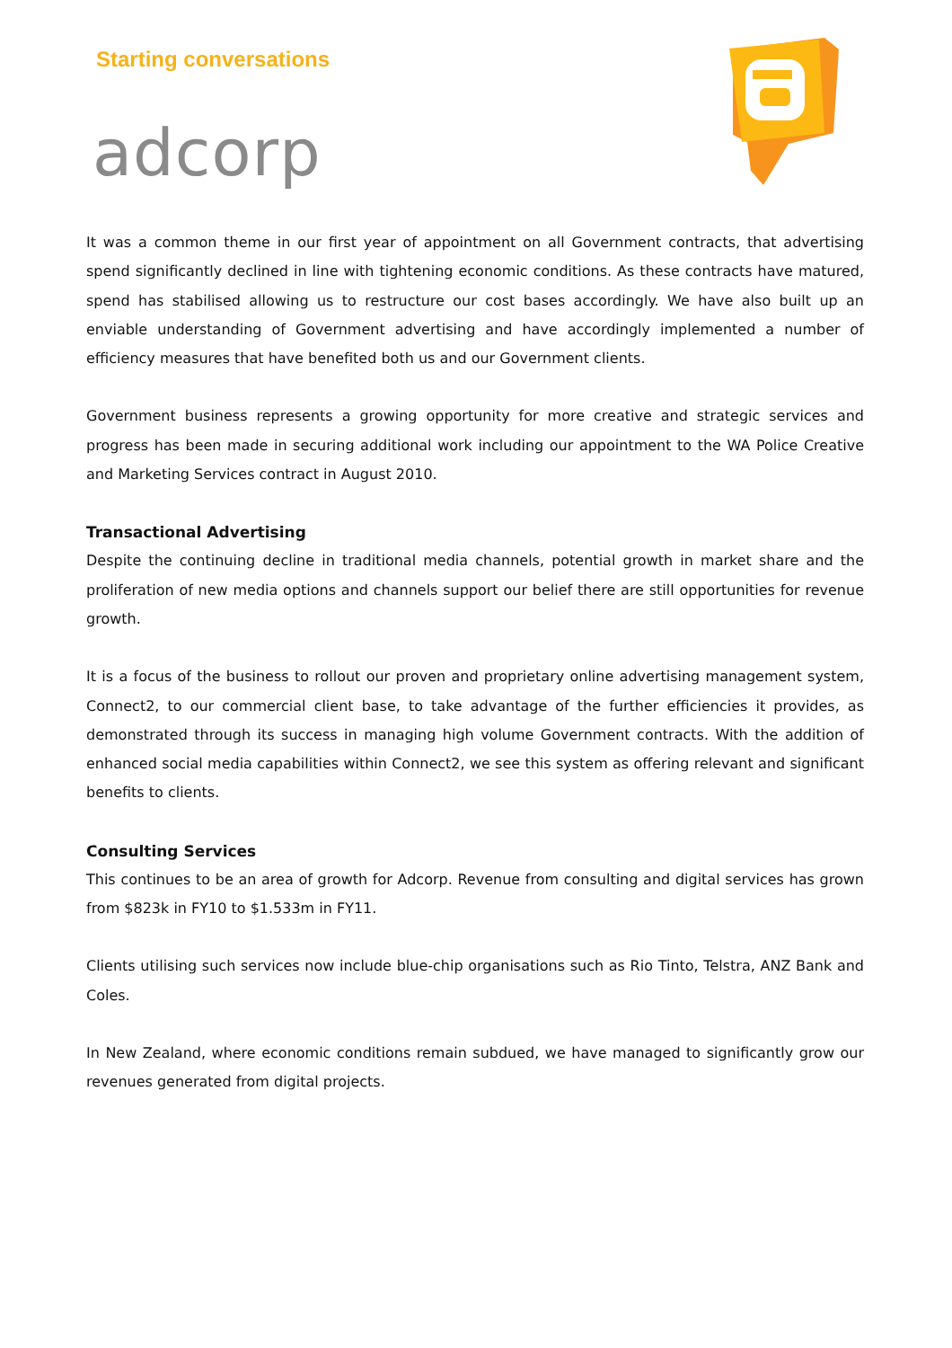Starting conversations
adcorp
It was a common theme in our first year of appointment on all Government contracts, that advertising spend significantly declined in line with tightening economic conditions. As these contracts have matured, spend has stabilised allowing us to restructure our cost bases accordingly. We have also built up an enviable understanding of Government advertising and have accordingly implemented a number of efficiency measures that have benefited both us and our Government clients.
Government business represents a growing opportunity for more creative and strategic services and progress has been made in securing additional work including our appointment to the WA Police Creative and Marketing Services contract in August 2010.
Transactional Advertising
Despite the continuing decline in traditional media channels, potential growth in market share and the proliferation of new media options and channels support our belief there are still opportunities for revenue growth.
It is a focus of the business to rollout our proven and proprietary online advertising management system, Connect2, to our commercial client base, to take advantage of the further efficiencies it provides, as demonstrated through its success in managing high volume Government contracts. With the addition of enhanced social media capabilities within Connect2, we see this system as offering relevant and significant benefits to clients.
Consulting Services
This continues to be an area of growth for Adcorp. Revenue from consulting and digital services has grown from $823k in FY10 to $1.533m in FY11.
Clients utilising such services now include blue-chip organisations such as Rio Tinto, Telstra, ANZ Bank and Coles.
In New Zealand, where economic conditions remain subdued, we have managed to significantly grow our revenues generated from digital projects.